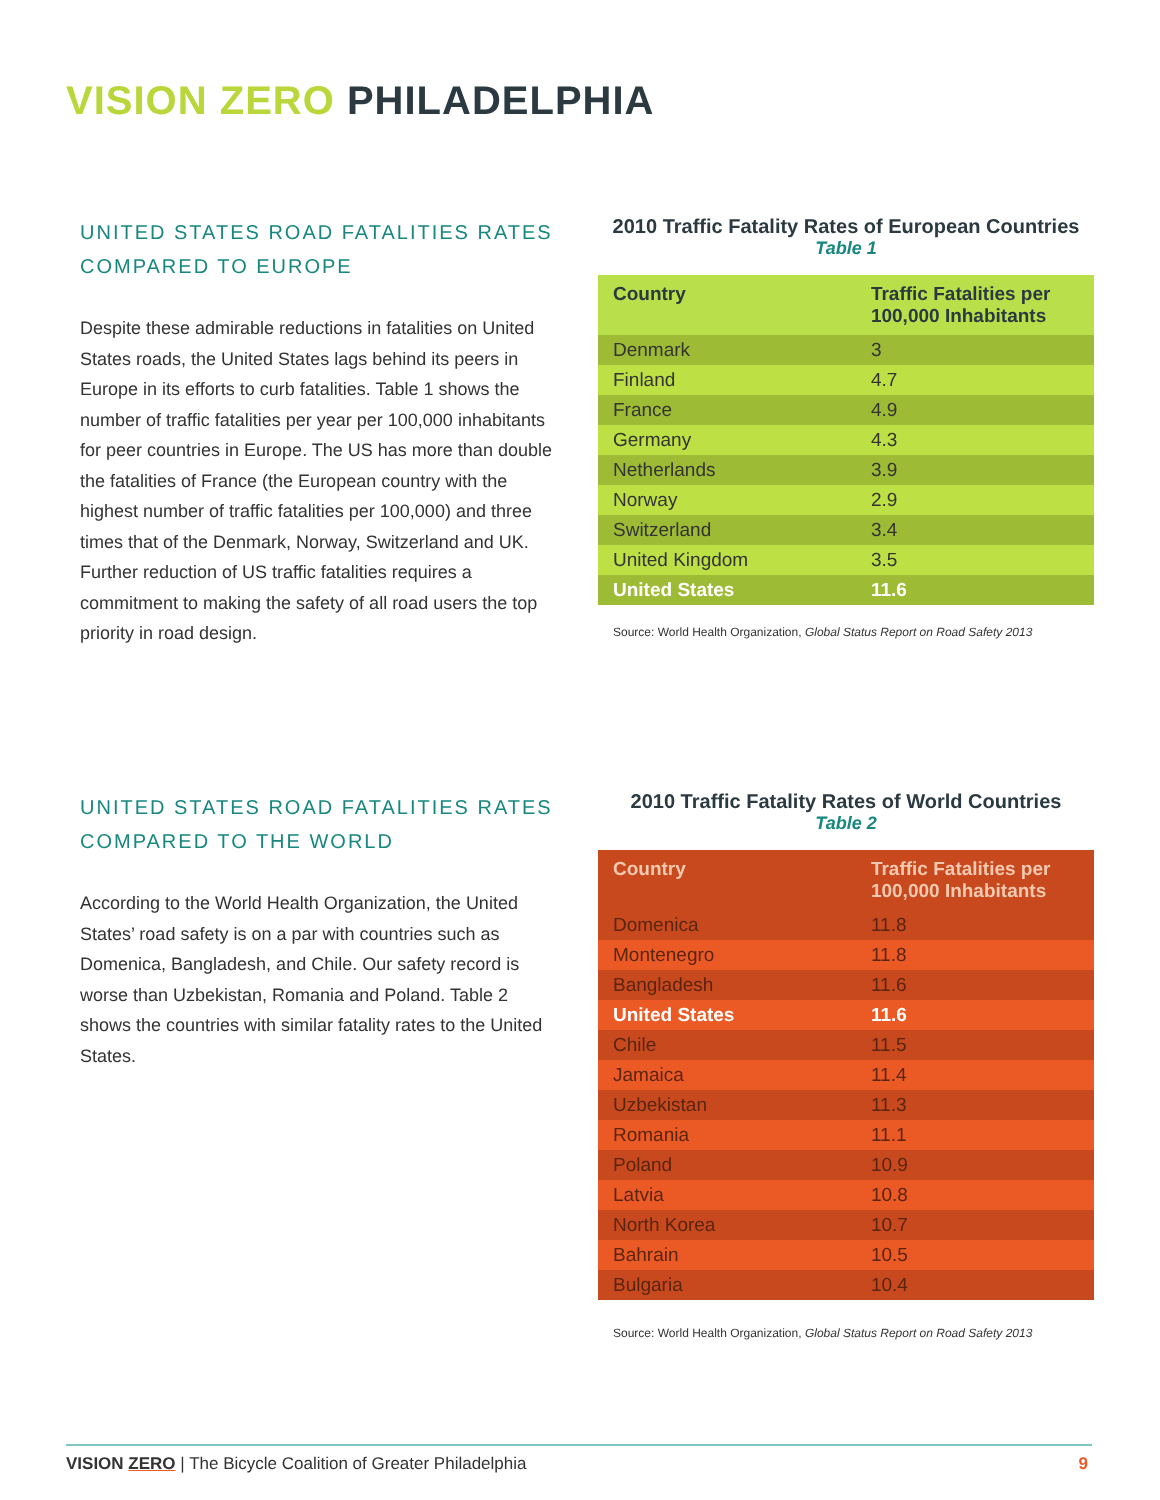VISION ZERO PHILADELPHIA
UNITED STATES ROAD FATALITIES RATES COMPARED TO EUROPE
Despite these admirable reductions in fatalities on United States roads, the United States lags behind its peers in Europe in its efforts to curb fatalities. Table 1 shows the number of traffic fatalities per year per 100,000 inhabitants for peer countries in Europe. The US has more than double the fatalities of France (the European country with the highest number of traffic fatalities per 100,000) and three times that of the Denmark, Norway, Switzerland and UK. Further reduction of US traffic fatalities requires a commitment to making the safety of all road users the top priority in road design.
2010 Traffic Fatality Rates of European Countries
Table 1
| Country | Traffic Fatalities per 100,000 Inhabitants |
| --- | --- |
| Denmark | 3 |
| Finland | 4.7 |
| France | 4.9 |
| Germany | 4.3 |
| Netherlands | 3.9 |
| Norway | 2.9 |
| Switzerland | 3.4 |
| United Kingdom | 3.5 |
| United States | 11.6 |
Source: World Health Organization, Global Status Report on Road Safety 2013
UNITED STATES ROAD FATALITIES RATES COMPARED TO THE WORLD
According to the World Health Organization, the United States’ road safety is on a par with countries such as Domenica, Bangladesh, and Chile. Our safety record is worse than Uzbekistan, Romania and Poland. Table 2 shows the countries with similar fatality rates to the United States.
2010 Traffic Fatality Rates of World Countries
Table 2
| Country | Traffic Fatalities per 100,000 Inhabitants |
| --- | --- |
| Domenica | 11.8 |
| Montenegro | 11.8 |
| Bangladesh | 11.6 |
| United States | 11.6 |
| Chile | 11.5 |
| Jamaica | 11.4 |
| Uzbekistan | 11.3 |
| Romania | 11.1 |
| Poland | 10.9 |
| Latvia | 10.8 |
| North Korea | 10.7 |
| Bahrain | 10.5 |
| Bulgaria | 10.4 |
Source: World Health Organization, Global Status Report on Road Safety 2013
VISION ZERO | The Bicycle Coalition of Greater Philadelphia 9